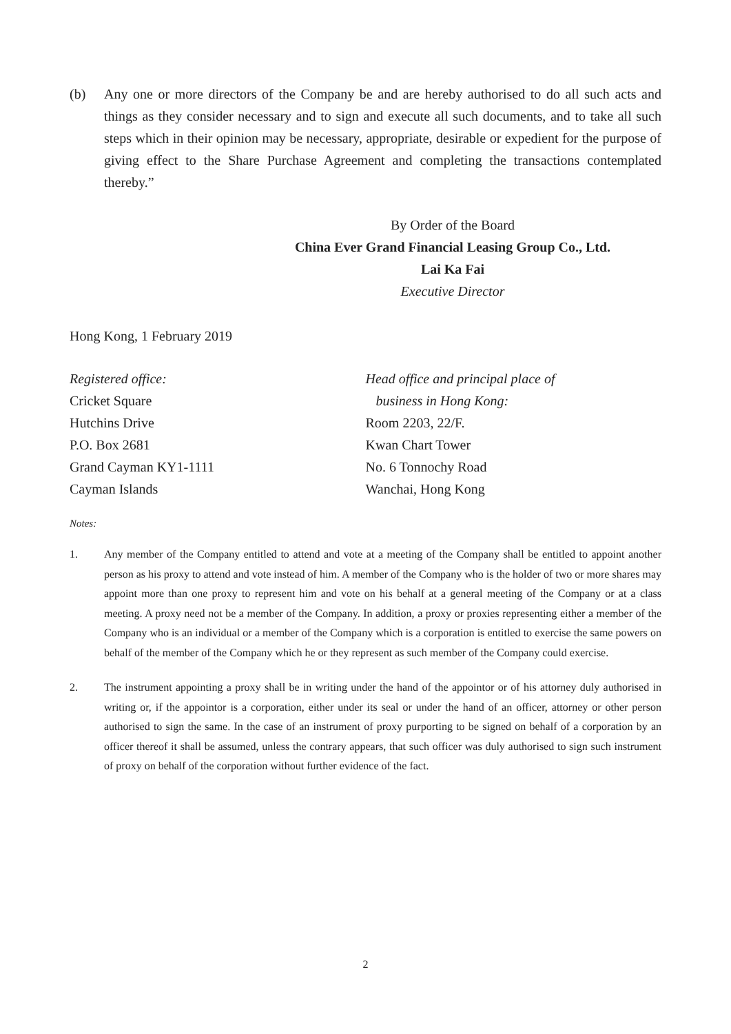(b) Any one or more directors of the Company be and are hereby authorised to do all such acts and things as they consider necessary and to sign and execute all such documents, and to take all such steps which in their opinion may be necessary, appropriate, desirable or expedient for the purpose of giving effect to the Share Purchase Agreement and completing the transactions contemplated thereby.”
By Order of the Board
China Ever Grand Financial Leasing Group Co., Ltd.
Lai Ka Fai
Executive Director
Hong Kong, 1 February 2019
Registered office:
Cricket Square
Hutchins Drive
P.O. Box 2681
Grand Cayman KY1-1111
Cayman Islands
Head office and principal place of
business in Hong Kong:
Room 2203, 22/F.
Kwan Chart Tower
No. 6 Tonnochy Road
Wanchai, Hong Kong
Notes:
1. Any member of the Company entitled to attend and vote at a meeting of the Company shall be entitled to appoint another person as his proxy to attend and vote instead of him. A member of the Company who is the holder of two or more shares may appoint more than one proxy to represent him and vote on his behalf at a general meeting of the Company or at a class meeting. A proxy need not be a member of the Company. In addition, a proxy or proxies representing either a member of the Company who is an individual or a member of the Company which is a corporation is entitled to exercise the same powers on behalf of the member of the Company which he or they represent as such member of the Company could exercise.
2. The instrument appointing a proxy shall be in writing under the hand of the appointor or of his attorney duly authorised in writing or, if the appointor is a corporation, either under its seal or under the hand of an officer, attorney or other person authorised to sign the same. In the case of an instrument of proxy purporting to be signed on behalf of a corporation by an officer thereof it shall be assumed, unless the contrary appears, that such officer was duly authorised to sign such instrument of proxy on behalf of the corporation without further evidence of the fact.
2